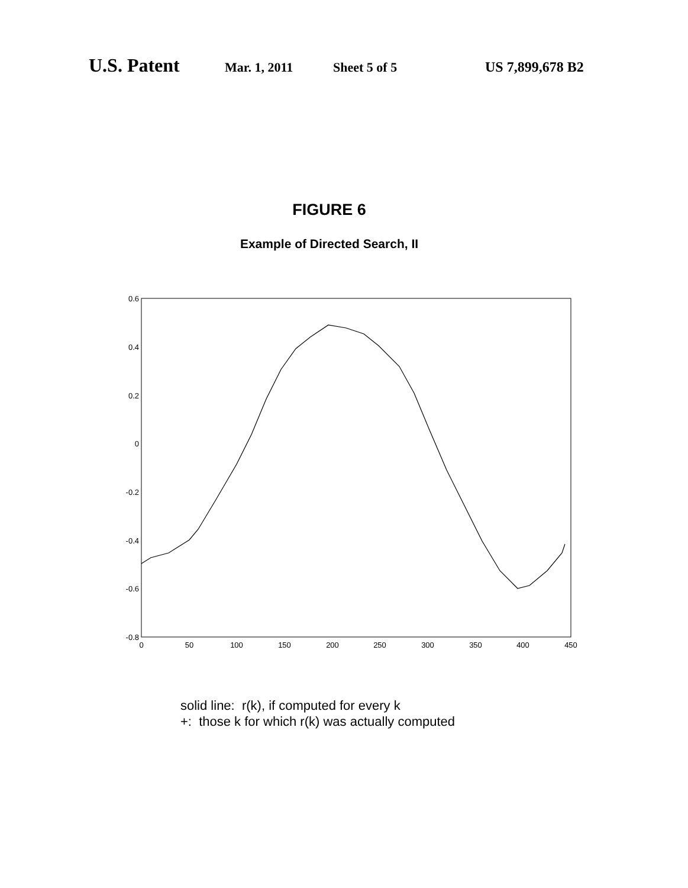U.S. Patent Mar. 1, 2011 Sheet 5 of 5 US 7,899,678 B2
FIGURE 6
Example of Directed Search, II
0.6
0.4
0.2
0
-0.2
-0.4
-0.6
-0.8
0
50
100
150
200
250
300
350
400
450
solid line: r(k), if computed for every k
+: those k for which r(k) was actually computed